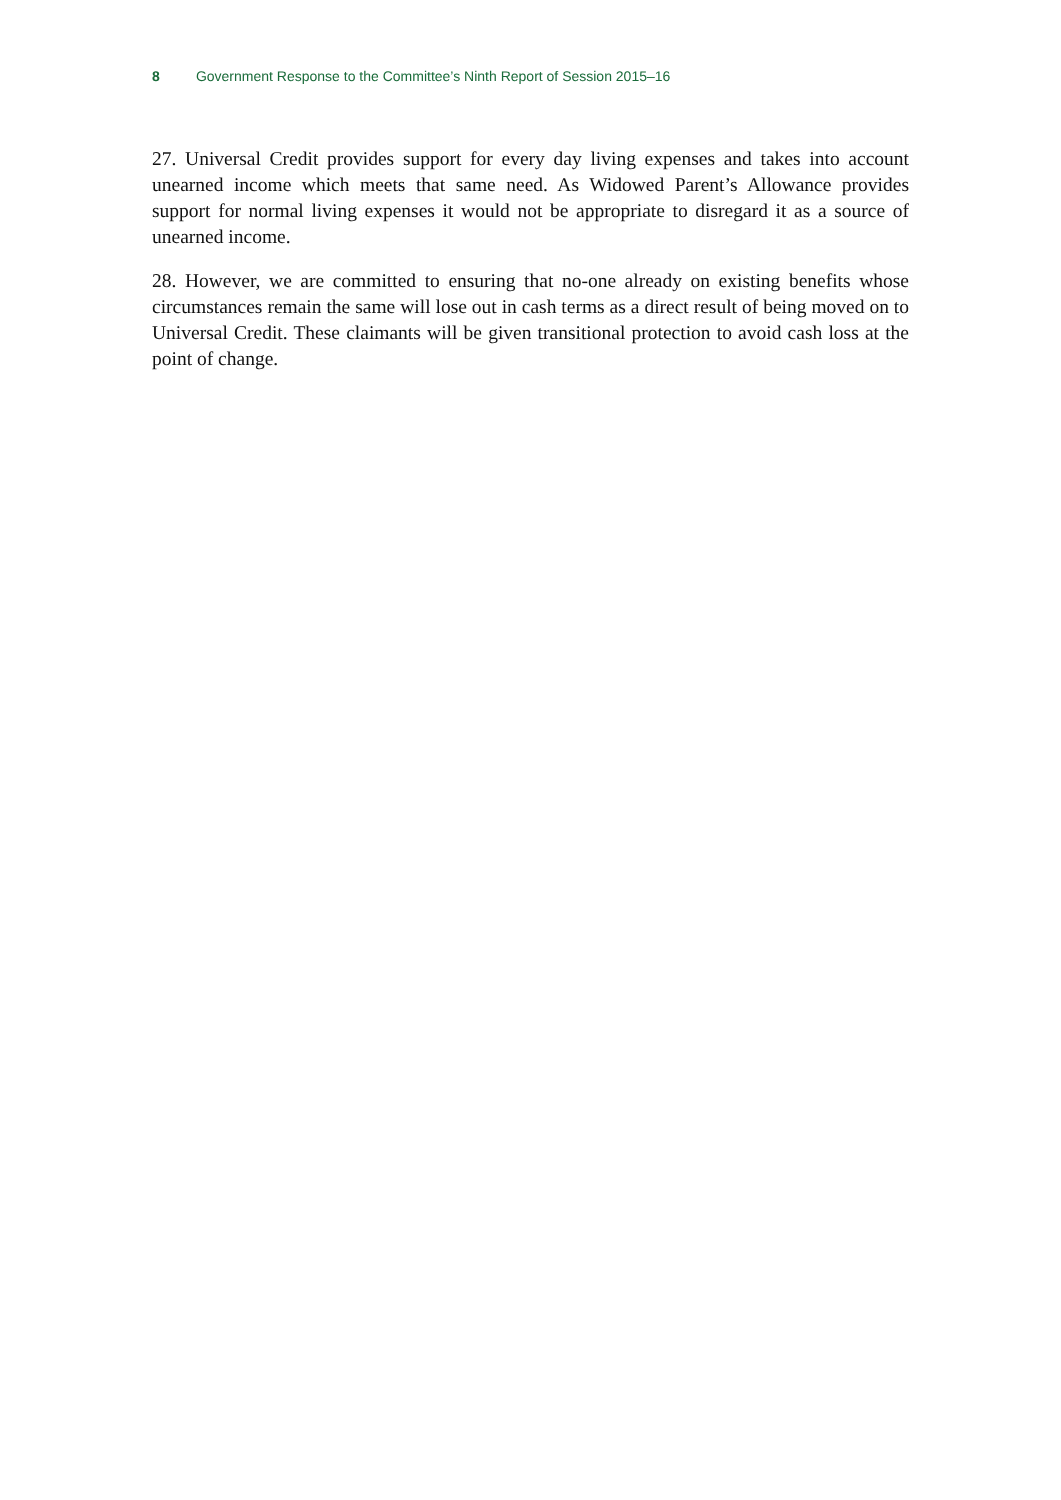8 Government Response to the Committee’s Ninth Report of Session 2015–16
27. Universal Credit provides support for every day living expenses and takes into account unearned income which meets that same need. As Widowed Parent’s Allowance provides support for normal living expenses it would not be appropriate to disregard it as a source of unearned income.
28. However, we are committed to ensuring that no-one already on existing benefits whose circumstances remain the same will lose out in cash terms as a direct result of being moved on to Universal Credit. These claimants will be given transitional protection to avoid cash loss at the point of change.